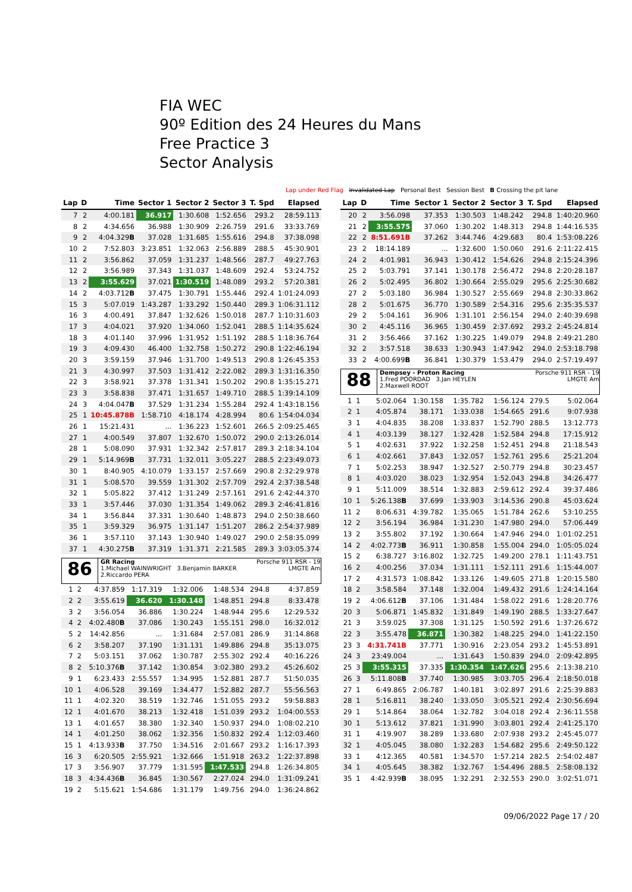FIA WEC
90º Edition des 24 Heures du Mans
Free Practice 3
Sector Analysis
Lap under Red Flag Invalidated Lap Personal Best Session Best B Crossing the pit lane
| Lap | D | Time | Sector 1 | Sector 2 | Sector 3 | T. Spd | Elapsed |
| --- | --- | --- | --- | --- | --- | --- | --- |
| 7 | 2 | 4:00.181 | 36.917 | 1:30.608 | 1:52.656 | 293.2 | 28:59.113 |
| 8 | 2 | 4:34.656 | 36.988 | 1:30.909 | 2:26.759 | 291.6 | 33:33.769 |
| 9 | 2 | 4:04.329 B | 37.028 | 1:31.685 | 1:55.616 | 294.8 | 37:38.098 |
| 10 | 2 | 7:52.803 | 3:23.851 | 1:32.063 | 2:56.889 | 288.5 | 45:30.901 |
| 11 | 2 | 3:56.862 | 37.059 | 1:31.237 | 1:48.566 | 287.7 | 49:27.763 |
| 12 | 2 | 3:56.989 | 37.343 | 1:31.037 | 1:48.609 | 292.4 | 53:24.752 |
| 13 | 2 | 3:55.629 | 37.021 | 1:30.519 | 1:48.089 | 293.2 | 57:20.381 |
| 14 | 2 | 4:03.712 B | 37.475 | 1:30.791 | 1:55.446 | 292.4 | 1:01:24.093 |
| 15 | 3 | 5:07.019 | 1:43.287 | 1:33.292 | 1:50.440 | 289.3 | 1:06:31.112 |
| 16 | 3 | 4:00.491 | 37.847 | 1:32.626 | 1:50.018 | 287.7 | 1:10:31.603 |
| 17 | 3 | 4:04.021 | 37.920 | 1:34.060 | 1:52.041 | 288.5 | 1:14:35.624 |
| 18 | 3 | 4:01.140 | 37.996 | 1:31.952 | 1:51.192 | 288.5 | 1:18:36.764 |
| 19 | 3 | 4:09.430 | 46.400 | 1:32.758 | 1:50.272 | 290.8 | 1:22:46.194 |
| 20 | 3 | 3:59.159 | 37.946 | 1:31.700 | 1:49.513 | 290.8 | 1:26:45.353 |
| 21 | 3 | 4:30.997 | 37.503 | 1:31.412 | 2:22.082 | 289.3 | 1:31:16.350 |
| 22 | 3 | 3:58.921 | 37.378 | 1:31.341 | 1:50.202 | 290.8 | 1:35:15.271 |
| 23 | 3 | 3:58.838 | 37.471 | 1:31.657 | 1:49.710 | 288.5 | 1:39:14.109 |
| 24 | 3 | 4:04.047 B | 37.529 | 1:31.234 | 1:55.284 | 292.4 | 1:43:18.156 |
| 25 | 1 | 10:45.878B | 1:58.710 | 4:18.174 | 4:28.994 | 80.6 | 1:54:04.034 |
| 26 | 1 | 15:21.431 | ... | 1:36.223 | 1:52.601 | 266.5 | 2:09:25.465 |
| 27 | 1 | 4:00.549 | 37.807 | 1:32.670 | 1:50.072 | 290.0 | 2:13:26.014 |
| 28 | 1 | 5:08.090 | 37.931 | 1:32.342 | 2:57.817 | 289.3 | 2:18:34.104 |
| 29 | 1 | 5:14.969 B | 37.731 | 1:32.011 | 3:05.227 | 288.5 | 2:23:49.073 |
| 30 | 1 | 8:40.905 | 4:10.079 | 1:33.157 | 2:57.669 | 290.8 | 2:32:29.978 |
| 31 | 1 | 5:08.570 | 39.559 | 1:31.302 | 2:57.709 | 292.4 | 2:37:38.548 |
| 32 | 1 | 5:05.822 | 37.412 | 1:31.249 | 2:57.161 | 291.6 | 2:42:44.370 |
| 33 | 1 | 3:57.446 | 37.030 | 1:31.354 | 1:49.062 | 289.3 | 2:46:41.816 |
| 34 | 1 | 3:56.844 | 37.331 | 1:30.640 | 1:48.873 | 294.0 | 2:50:38.660 |
| 35 | 1 | 3:59.329 | 36.975 | 1:31.147 | 1:51.207 | 286.2 | 2:54:37.989 |
| 36 | 1 | 3:57.110 | 37.143 | 1:30.940 | 1:49.027 | 290.0 | 2:58:35.099 |
| 37 | 1 | 4:30.275 B | 37.319 | 1:31.371 | 2:21.585 | 289.3 | 3:03:05.374 |
86
GR Racing Porsche 911 RSR - 19
1.Michael WAINWRIGHT 3.Benjamin BARKER LMGTE Am
2.Riccardo PERA
| 1 | 2 | 4:37.859 | 1:17.319 | 1:32.006 | 1:48.534 | 294.8 | 4:37.859 |
| 2 | 2 | 3:55.619 | 36.620 | 1:30.148 | 1:48.851 | 294.8 | 8:33.478 |
| 3 | 2 | 3:56.054 | 36.886 | 1:30.224 | 1:48.944 | 295.6 | 12:29.532 |
| 4 | 2 | 4:02.480 B | 37.086 | 1:30.243 | 1:55.151 | 298.0 | 16:32.012 |
| 5 | 2 | 14:42.856 | ... | 1:31.684 | 2:57.081 | 286.9 | 31:14.868 |
| 6 | 2 | 3:58.207 | 37.190 | 1:31.131 | 1:49.886 | 294.8 | 35:13.075 |
| 7 | 2 | 5:03.151 | 37.062 | 1:30.787 | 2:55.302 | 292.4 | 40:16.226 |
| 8 | 2 | 5:10.376 B | 37.142 | 1:30.854 | 3:02.380 | 293.2 | 45:26.602 |
| 9 | 1 | 6:23.433 | 2:55.557 | 1:34.995 | 1:52.881 | 287.7 | 51:50.035 |
| 10 | 1 | 4:06.528 | 39.169 | 1:34.477 | 1:52.882 | 287.7 | 55:56.563 |
| 11 | 1 | 4:02.320 | 38.519 | 1:32.746 | 1:51.055 | 293.2 | 59:58.883 |
| 12 | 1 | 4:01.670 | 38.213 | 1:32.418 | 1:51.039 | 293.2 | 1:04:00.553 |
| 13 | 1 | 4:01.657 | 38.380 | 1:32.340 | 1:50.937 | 294.0 | 1:08:02.210 |
| 14 | 1 | 4:01.250 | 38.062 | 1:32.356 | 1:50.832 | 292.4 | 1:12:03.460 |
| 15 | 1 | 4:13.933 B | 37.750 | 1:34.516 | 2:01.667 | 293.2 | 1:16:17.393 |
| 16 | 3 | 6:20.505 | 2:55.921 | 1:32.666 | 1:51.918 | 263.2 | 1:22:37.898 |
| 17 | 3 | 3:56.907 | 37.779 | 1:31.595 | 1:47.533 | 294.8 | 1:26:34.805 |
| 18 | 3 | 4:34.436 B | 36.845 | 1:30.567 | 2:27.024 | 294.0 | 1:31:09.241 |
| 19 | 2 | 5:15.621 | 1:54.686 | 1:31.179 | 1:49.756 | 294.0 | 1:36:24.862 |
| Lap | D | Time | Sector 1 | Sector 2 | Sector 3 | T. Spd | Elapsed |
| --- | --- | --- | --- | --- | --- | --- | --- |
| 20 | 2 | 3:56.098 | 37.353 | 1:30.503 | 1:48.242 | 294.8 | 1:40:20.960 |
| 21 | 2 | 3:55.575 | 37.060 | 1:30.202 | 1:48.313 | 294.8 | 1:44:16.535 |
| 22 | 2 | 8:51.691B | 37.262 | 3:44.746 | 4:29.683 | 80.4 | 1:53:08.226 |
| 23 | 2 | 18:14.189 | ... | 1:32.600 | 1:50.060 | 291.6 | 2:11:22.415 |
| 24 | 2 | 4:01.981 | 36.943 | 1:30.412 | 1:54.626 | 294.8 | 2:15:24.396 |
| 25 | 2 | 5:03.791 | 37.141 | 1:30.178 | 2:56.472 | 294.8 | 2:20:28.187 |
| 26 | 2 | 5:02.495 | 36.802 | 1:30.664 | 2:55.029 | 295.6 | 2:25:30.682 |
| 27 | 2 | 5:03.180 | 36.984 | 1:30.527 | 2:55.669 | 294.8 | 2:30:33.862 |
| 28 | 2 | 5:01.675 | 36.770 | 1:30.589 | 2:54.316 | 295.6 | 2:35:35.537 |
| 29 | 2 | 5:04.161 | 36.906 | 1:31.101 | 2:56.154 | 294.0 | 2:40:39.698 |
| 30 | 2 | 4:45.116 | 36.965 | 1:30.459 | 2:37.692 | 293.2 | 2:45:24.814 |
| 31 | 2 | 3:56.466 | 37.162 | 1:30.225 | 1:49.079 | 294.8 | 2:49:21.280 |
| 32 | 2 | 3:57.518 | 38.633 | 1:30.943 | 1:47.942 | 294.0 | 2:53:18.798 |
| 33 | 2 | 4:00.699 B | 36.841 | 1:30.379 | 1:53.479 | 294.0 | 2:57:19.497 |
88
Dempsey - Proton Racing Porsche 911 RSR - 19
1.Fred POORDAD 3.Jan HEYLEN LMGTE Am
2.Maxwell ROOT
| 1 | 1 | 5:02.064 | 1:30.158 | 1:35.782 | 1:56.124 | 279.5 | 5:02.064 |
| 2 | 1 | 4:05.874 | 38.171 | 1:33.038 | 1:54.665 | 291.6 | 9:07.938 |
| 3 | 1 | 4:04.835 | 38.208 | 1:33.837 | 1:52.790 | 288.5 | 13:12.773 |
| 4 | 1 | 4:03.139 | 38.127 | 1:32.428 | 1:52.584 | 294.8 | 17:15.912 |
| 5 | 1 | 4:02.631 | 37.922 | 1:32.258 | 1:52.451 | 294.8 | 21:18.543 |
| 6 | 1 | 4:02.661 | 37.843 | 1:32.057 | 1:52.761 | 295.6 | 25:21.204 |
| 7 | 1 | 5:02.253 | 38.947 | 1:32.527 | 2:50.779 | 294.8 | 30:23.457 |
| 8 | 1 | 4:03.020 | 38.023 | 1:32.954 | 1:52.043 | 294.8 | 34:26.477 |
| 9 | 1 | 5:11.009 | 38.514 | 1:32.883 | 2:59.612 | 292.4 | 39:37.486 |
| 10 | 1 | 5:26.138 B | 37.699 | 1:33.903 | 3:14.536 | 290.8 | 45:03.624 |
| 11 | 2 | 8:06.631 | 4:39.782 | 1:35.065 | 1:51.784 | 262.6 | 53:10.255 |
| 12 | 2 | 3:56.194 | 36.984 | 1:31.230 | 1:47.980 | 294.0 | 57:06.449 |
| 13 | 2 | 3:55.802 | 37.192 | 1:30.664 | 1:47.946 | 294.0 | 1:01:02.251 |
| 14 | 2 | 4:02.773 B | 36.911 | 1:30.858 | 1:55.004 | 294.0 | 1:05:05.024 |
| 15 | 2 | 6:38.727 | 3:16.802 | 1:32.725 | 1:49.200 | 278.1 | 1:11:43.751 |
| 16 | 2 | 4:00.256 | 37.034 | 1:31.111 | 1:52.111 | 291.6 | 1:15:44.007 |
| 17 | 2 | 4:31.573 | 1:08.842 | 1:33.126 | 1:49.605 | 271.8 | 1:20:15.580 |
| 18 | 2 | 3:58.584 | 37.148 | 1:32.004 | 1:49.432 | 291.6 | 1:24:14.164 |
| 19 | 2 | 4:06.612 B | 37.106 | 1:31.484 | 1:58.022 | 291.6 | 1:28:20.776 |
| 20 | 3 | 5:06.871 | 1:45.832 | 1:31.849 | 1:49.190 | 288.5 | 1:33:27.647 |
| 21 | 3 | 3:59.025 | 37.308 | 1:31.125 | 1:50.592 | 291.6 | 1:37:26.672 |
| 22 | 3 | 3:55.478 | 36.871 | 1:30.382 | 1:48.225 | 294.0 | 1:41:22.150 |
| 23 | 3 | 4:31.741B | 37.771 | 1:30.916 | 2:23.054 | 293.2 | 1:45:53.891 |
| 24 | 3 | 23:49.004 | ... | 1:31.643 | 1:50.839 | 294.0 | 2:09:42.895 |
| 25 | 3 | 3:55.315 | 37.335 | 1:30.354 | 1:47.626 | 295.6 | 2:13:38.210 |
| 26 | 3 | 5:11.808 B | 37.740 | 1:30.985 | 3:03.705 | 296.4 | 2:18:50.018 |
| 27 | 1 | 6:49.865 | 2:06.787 | 1:40.181 | 3:02.897 | 291.6 | 2:25:39.883 |
| 28 | 1 | 5:16.811 | 38.240 | 1:33.050 | 3:05.521 | 292.4 | 2:30:56.694 |
| 29 | 1 | 5:14.864 | 38.064 | 1:32.782 | 3:04.018 | 292.4 | 2:36:11.558 |
| 30 | 1 | 5:13.612 | 37.821 | 1:31.990 | 3:03.801 | 292.4 | 2:41:25.170 |
| 31 | 1 | 4:19.907 | 38.289 | 1:33.680 | 2:07.938 | 293.2 | 2:45:45.077 |
| 32 | 1 | 4:05.045 | 38.080 | 1:32.283 | 1:54.682 | 295.6 | 2:49:50.122 |
| 33 | 1 | 4:12.365 | 40.581 | 1:34.570 | 1:57.214 | 282.5 | 2:54:02.487 |
| 34 | 1 | 4:05.645 | 38.382 | 1:32.767 | 1:54.496 | 288.5 | 2:58:08.132 |
| 35 | 1 | 4:42.939 B | 38.095 | 1:32.291 | 2:32.553 | 290.0 | 3:02:51.071 |
09/06/2022 Page 17 / 20